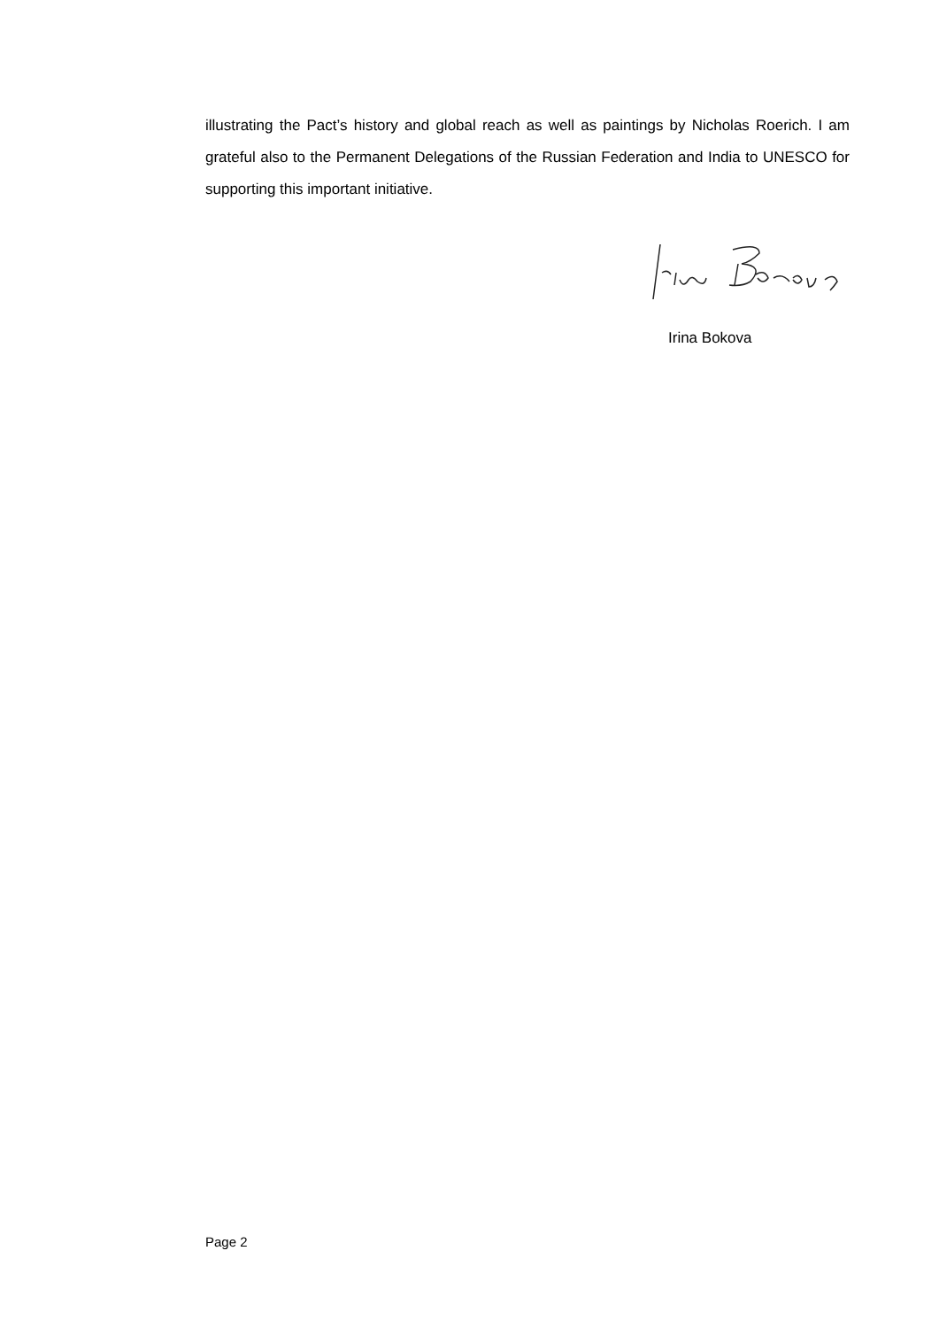illustrating the Pact’s history and global reach as well as paintings by Nicholas Roerich. I am grateful also to the Permanent Delegations of the Russian Federation and India to UNESCO for supporting this important initiative.
Irina Bokova
Page 2